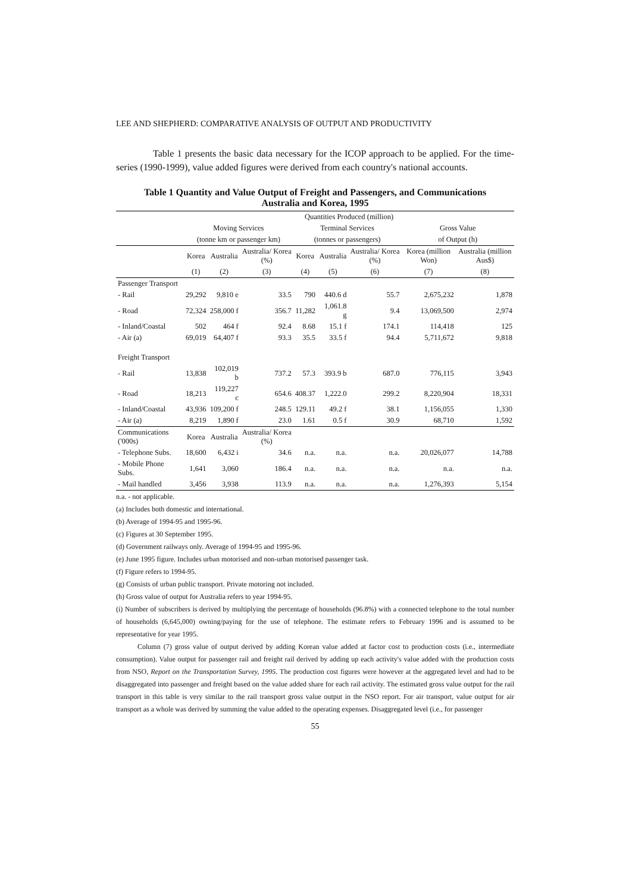LEE AND SHEPHERD: COMPARATIVE ANALYSIS OF OUTPUT AND PRODUCTIVITY
Table 1 presents the basic data necessary for the ICOP approach to be applied. For the time-series (1990-1999), value added figures were derived from each country's national accounts.
Table 1 Quantity and Value Output of Freight and Passengers, and Communications
Australia and Korea, 1995
| | Quantities Produced (million) | | | | | | | |
| --- | --- | --- | --- | --- | --- | --- | --- | --- |
| | Moving Services | | | Terminal Services | | | Gross Value | |
| | (tonne km or passenger km) | | | (tonnes or passengers) | | | of Output (h) | |
| | Korea | Australia | Australia/ Korea (%) | Korea | Australia | Australia/ Korea (%) | Korea (million Won) | Australia (million Aus$) |
| | (1) | (2) | (3) | (4) | (5) | (6) | (7) | (8) |
| Passenger Transport | | | | | | | | |
| - Rail | 29,292 | 9,810 e | 33.5 | 790 | 440.6 d | 55.7 | 2,675,232 | 1,878 |
| - Road | 72,324 | 258,000 f | 356.7 | 11,282 | 1,061.8 g | 9.4 | 13,069,500 | 2,974 |
| - Inland/Coastal | 502 | 464 f | 92.4 | 8.68 | 15.1 f | 174.1 | 114,418 | 125 |
| - Air (a) | 69,019 | 64,407 f | 93.3 | 35.5 | 33.5 f | 94.4 | 5,711,672 | 9,818 |
| Freight Transport | | | | | | | | |
| - Rail | 13,838 | 102,019 b | 737.2 | 57.3 | 393.9 b | 687.0 | 776,115 | 3,943 |
| - Road | 18,213 | 119,227 c | 654.6 | 408.37 | 1,222.0 | 299.2 | 8,220,904 | 18,331 |
| - Inland/Coastal | 43,936 | 109,200 f | 248.5 | 129.11 | 49.2 f | 38.1 | 1,156,055 | 1,330 |
| - Air (a) | 8,219 | 1,890 f | 23.0 | 1.61 | 0.5 f | 30.9 | 68,710 | 1,592 |
| Communications ('000s) | Korea | Australia | Australia/ Korea (%) | | | | | |
| - Telephone Subs. | 18,600 | 6,432 i | 34.6 | n.a. | n.a. | n.a. | 20,026,077 | 14,788 |
| - Mobile Phone Subs. | 1,641 | 3,060 | 186.4 | n.a. | n.a. | n.a. | n.a. | n.a. |
| - Mail handled | 3,456 | 3,938 | 113.9 | n.a. | n.a. | n.a. | 1,276,393 | 5,154 |
n.a. - not applicable.
(a) Includes both domestic and international.
(b) Average of 1994-95 and 1995-96.
(c) Figures at 30 September 1995.
(d) Government railways only. Average of 1994-95 and 1995-96.
(e) June 1995 figure. Includes urban motorised and non-urban motorised passenger task.
(f) Figure refers to 1994-95.
(g) Consists of urban public transport. Private motoring not included.
(h) Gross value of output for Australia refers to year 1994-95.
(i) Number of subscribers is derived by multiplying the percentage of households (96.8%) with a connected telephone to the total number of households (6,645,000) owning/paying for the use of telephone. The estimate refers to February 1996 and is assumed to be representative for year 1995.
Column (7) gross value of output derived by adding Korean value added at factor cost to production costs (i.e., intermediate consumption). Value output for passenger rail and freight rail derived by adding up each activity's value added with the production costs from NSO, Report on the Transportation Survey, 1995. The production cost figures were however at the aggregated level and had to be disaggregated into passenger and freight based on the value added share for each rail activity. The estimated gross value output for the rail transport in this table is very similar to the rail transport gross value output in the NSO report. For air transport, value output for air transport as a whole was derived by summing the value added to the operating expenses. Disaggregated level (i.e., for passenger
55